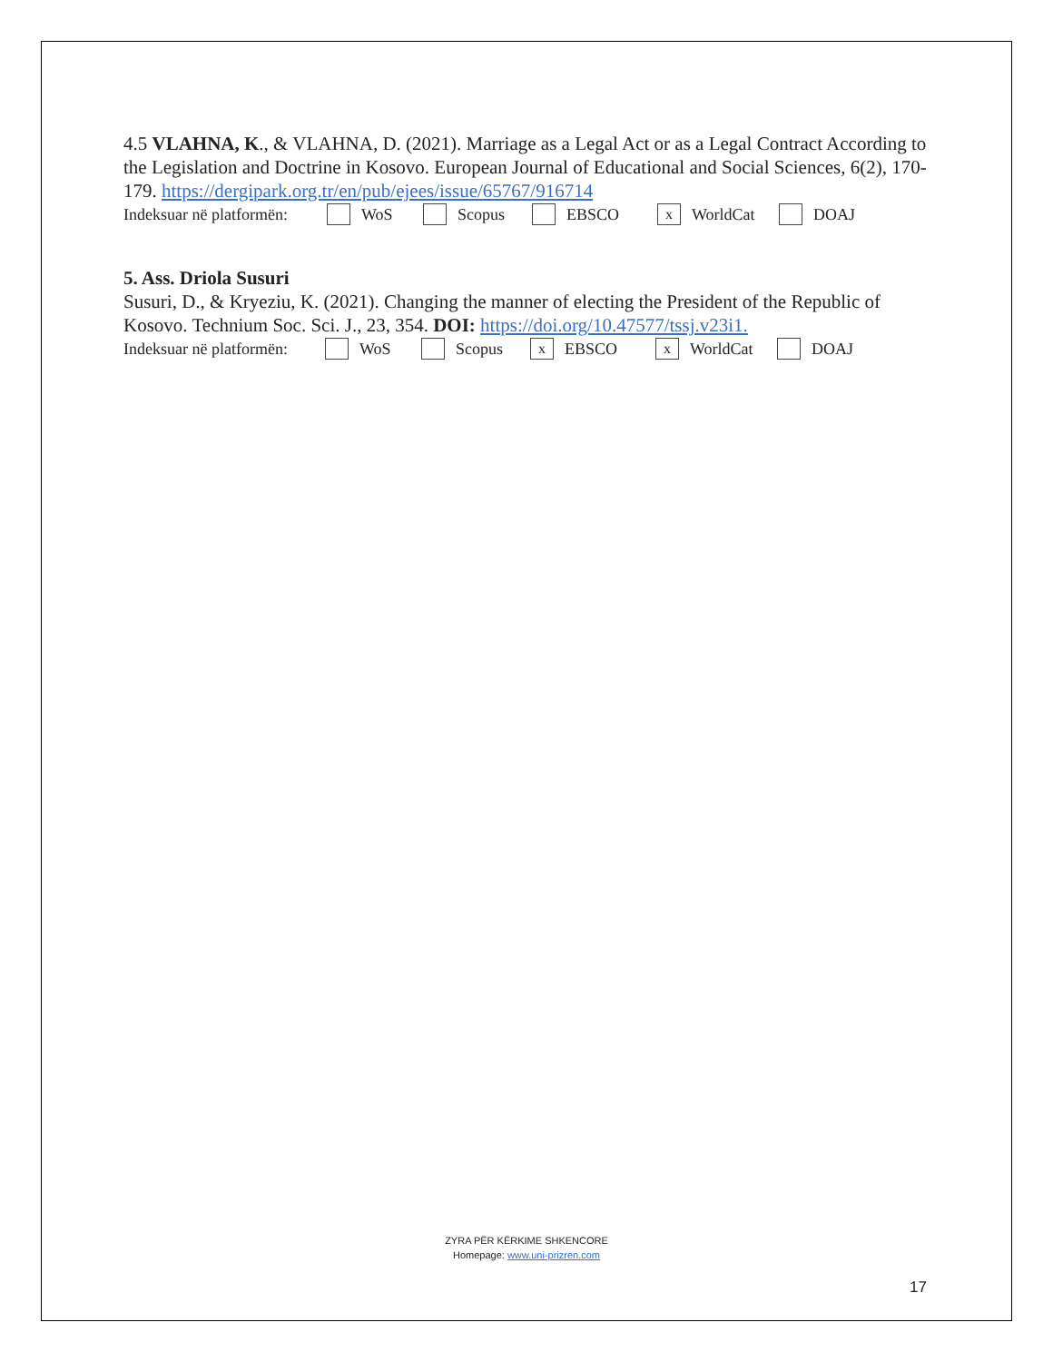4.5 VLAHNA, K., & VLAHNA, D. (2021). Marriage as a Legal Act or as a Legal Contract According to the Legislation and Doctrine in Kosovo. European Journal of Educational and Social Sciences, 6(2), 170-179. https://dergipark.org.tr/en/pub/ejees/issue/65767/916714
Indeksuar në platformën: WoS Scopus EBSCO x WorldCat DOAJ
5. Ass. Driola Susuri
Susuri, D., & Kryeziu, K. (2021). Changing the manner of electing the President of the Republic of Kosovo. Technium Soc. Sci. J., 23, 354. DOI: https://doi.org/10.47577/tssj.v23i1.
Indeksuar në platformën: WoS Scopus x EBSCO x WorldCat DOAJ
ZYRA PËR KËRKIME SHKENCORE
Homepage: www.uni-prizren.com
17